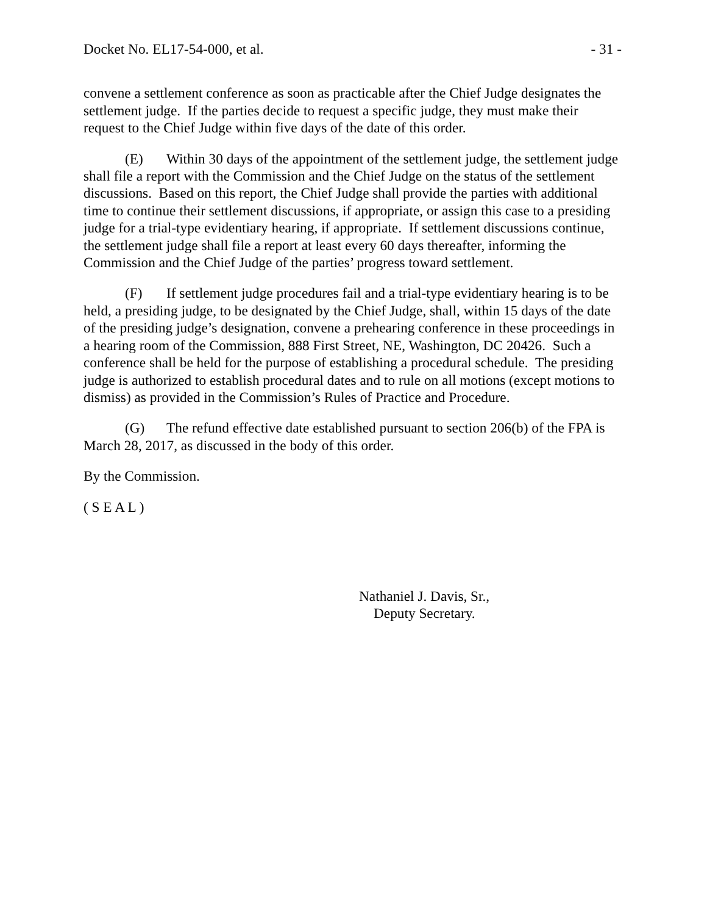Docket No. EL17-54-000, et al. - 31 -
convene a settlement conference as soon as practicable after the Chief Judge designates the settlement judge. If the parties decide to request a specific judge, they must make their request to the Chief Judge within five days of the date of this order.
(E) Within 30 days of the appointment of the settlement judge, the settlement judge shall file a report with the Commission and the Chief Judge on the status of the settlement discussions. Based on this report, the Chief Judge shall provide the parties with additional time to continue their settlement discussions, if appropriate, or assign this case to a presiding judge for a trial-type evidentiary hearing, if appropriate. If settlement discussions continue, the settlement judge shall file a report at least every 60 days thereafter, informing the Commission and the Chief Judge of the parties’ progress toward settlement.
(F) If settlement judge procedures fail and a trial-type evidentiary hearing is to be held, a presiding judge, to be designated by the Chief Judge, shall, within 15 days of the date of the presiding judge’s designation, convene a prehearing conference in these proceedings in a hearing room of the Commission, 888 First Street, NE, Washington, DC 20426. Such a conference shall be held for the purpose of establishing a procedural schedule. The presiding judge is authorized to establish procedural dates and to rule on all motions (except motions to dismiss) as provided in the Commission’s Rules of Practice and Procedure.
(G) The refund effective date established pursuant to section 206(b) of the FPA is March 28, 2017, as discussed in the body of this order.
By the Commission.
( S E A L )
Nathaniel J. Davis, Sr.,
Deputy Secretary.